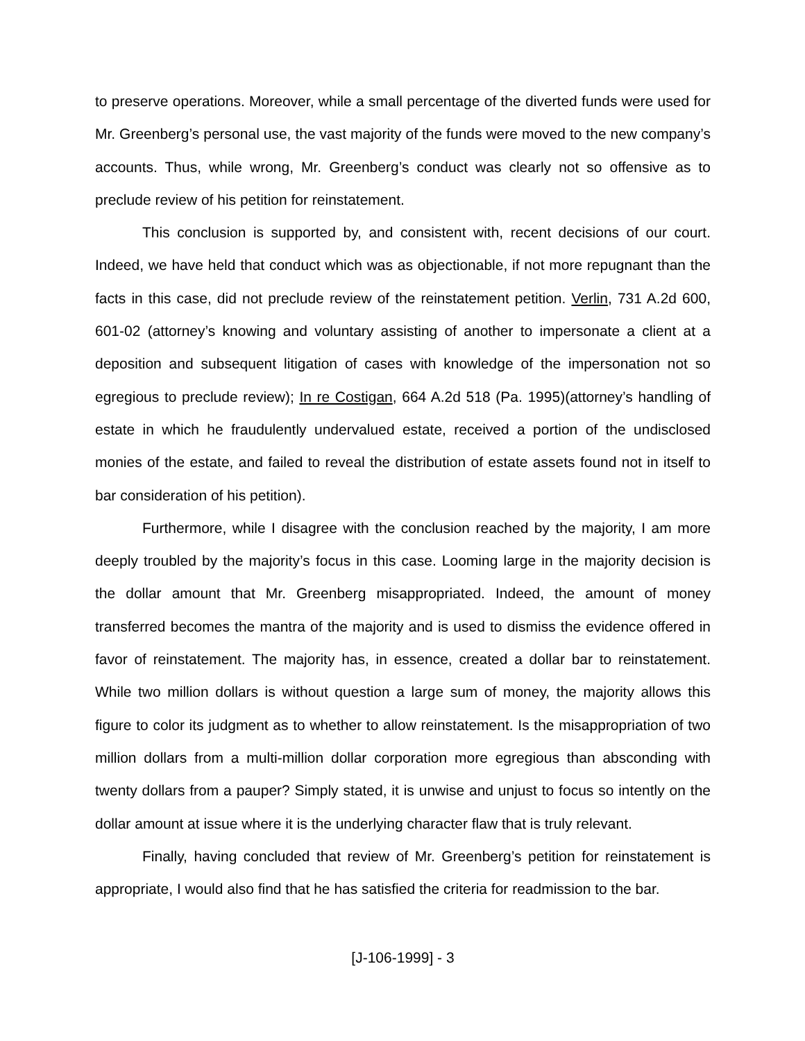to preserve operations. Moreover, while a small percentage of the diverted funds were used for Mr. Greenberg’s personal use, the vast majority of the funds were moved to the new company’s accounts. Thus, while wrong, Mr. Greenberg’s conduct was clearly not so offensive as to preclude review of his petition for reinstatement.
This conclusion is supported by, and consistent with, recent decisions of our court. Indeed, we have held that conduct which was as objectionable, if not more repugnant than the facts in this case, did not preclude review of the reinstatement petition. Verlin, 731 A.2d 600, 601-02 (attorney’s knowing and voluntary assisting of another to impersonate a client at a deposition and subsequent litigation of cases with knowledge of the impersonation not so egregious to preclude review); In re Costigan, 664 A.2d 518 (Pa. 1995)(attorney’s handling of estate in which he fraudulently undervalued estate, received a portion of the undisclosed monies of the estate, and failed to reveal the distribution of estate assets found not in itself to bar consideration of his petition).
Furthermore, while I disagree with the conclusion reached by the majority, I am more deeply troubled by the majority’s focus in this case. Looming large in the majority decision is the dollar amount that Mr. Greenberg misappropriated. Indeed, the amount of money transferred becomes the mantra of the majority and is used to dismiss the evidence offered in favor of reinstatement. The majority has, in essence, created a dollar bar to reinstatement. While two million dollars is without question a large sum of money, the majority allows this figure to color its judgment as to whether to allow reinstatement. Is the misappropriation of two million dollars from a multi-million dollar corporation more egregious than absconding with twenty dollars from a pauper? Simply stated, it is unwise and unjust to focus so intently on the dollar amount at issue where it is the underlying character flaw that is truly relevant.
Finally, having concluded that review of Mr. Greenberg’s petition for reinstatement is appropriate, I would also find that he has satisfied the criteria for readmission to the bar.
[J-106-1999] - 3